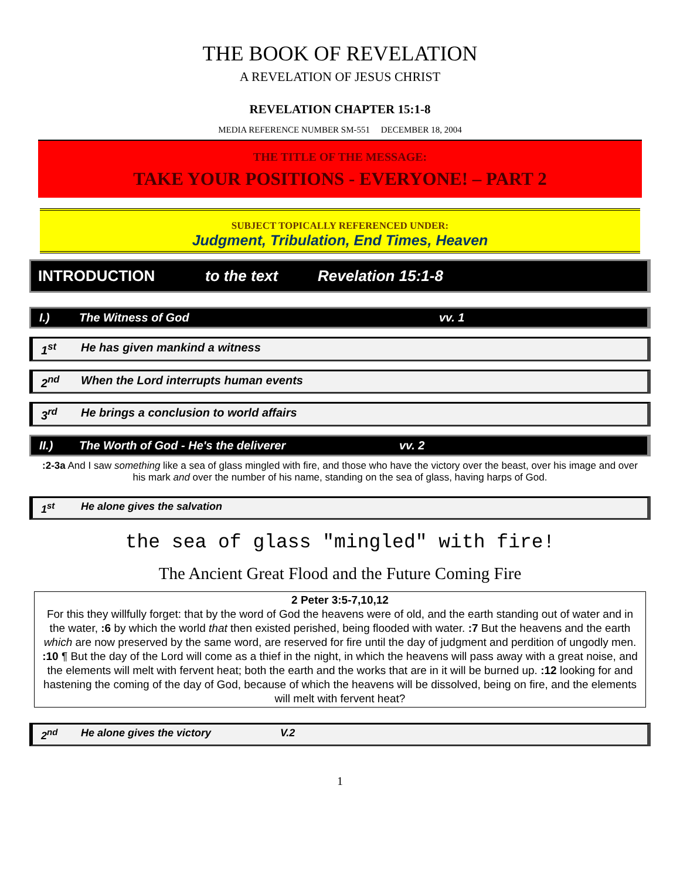THE BOOK OF REVELATION
A REVELATION OF JESUS CHRIST
REVELATION CHAPTER 15:1-8
MEDIA REFERENCE NUMBER SM-551 DECEMBER 18, 2004
THE TITLE OF THE MESSAGE:
TAKE YOUR POSITIONS - EVERYONE! – PART 2
SUBJECT TOPICALLY REFERENCED UNDER:
Judgment, Tribulation, End Times, Heaven
INTRODUCTION to the text Revelation 15:1-8
I.) The Witness of God vv. 1
1<sup>st</sup> He has given mankind a witness
2<sup>nd</sup> When the Lord interrupts human events
3<sup>rd</sup> He brings a conclusion to world affairs
II.) The Worth of God - He's the deliverer vv. 2
:2-3a And I saw something like a sea of glass mingled with fire, and those who have the victory over the beast, over his image and over his mark and over the number of his name, standing on the sea of glass, having harps of God.
1<sup>st</sup> He alone gives the salvation
the sea of glass "mingled" with fire!
The Ancient Great Flood and the Future Coming Fire
2 Peter 3:5-7,10,12
For this they willfully forget: that by the word of God the heavens were of old, and the earth standing out of water and in the water, :6 by which the world that then existed perished, being flooded with water. :7 But the heavens and the earth which are now preserved by the same word, are reserved for fire until the day of judgment and perdition of ungodly men. :10 ¶ But the day of the Lord will come as a thief in the night, in which the heavens will pass away with a great noise, and the elements will melt with fervent heat; both the earth and the works that are in it will be burned up. :12 looking for and hastening the coming of the day of God, because of which the heavens will be dissolved, being on fire, and the elements will melt with fervent heat?
2<sup>nd</sup> He alone gives the victory V.2
1